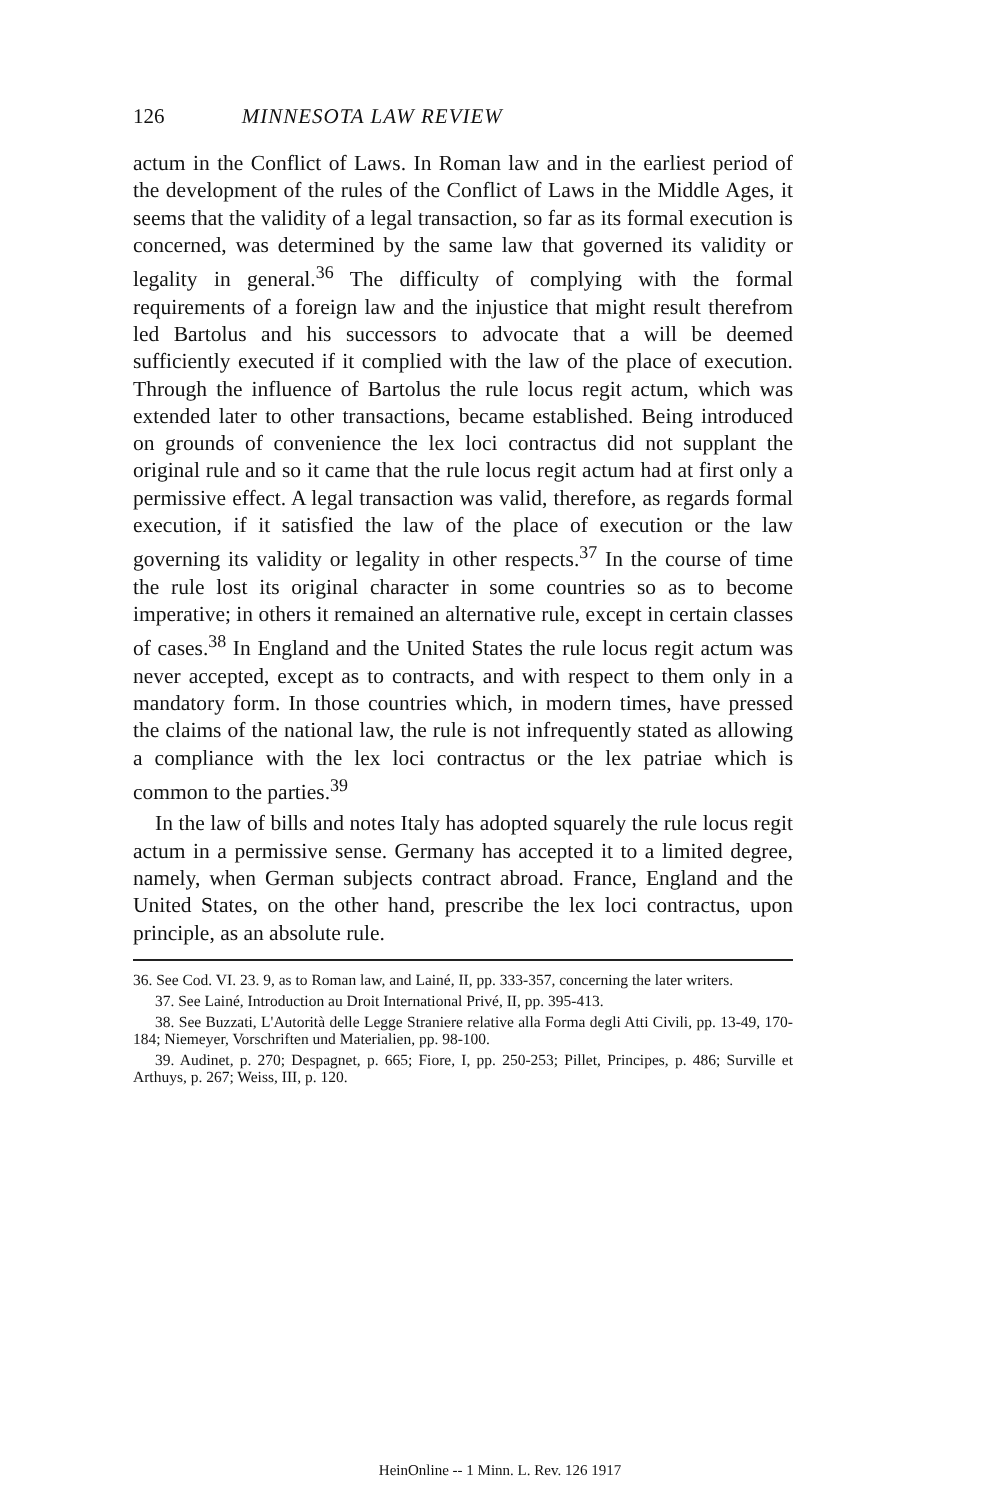126 MINNESOTA LAW REVIEW
actum in the Conflict of Laws. In Roman law and in the earliest period of the development of the rules of the Conflict of Laws in the Middle Ages, it seems that the validity of a legal transaction, so far as its formal execution is concerned, was determined by the same law that governed its validity or legality in general.<sup>36</sup> The difficulty of complying with the formal requirements of a foreign law and the injustice that might result therefrom led Bartolus and his successors to advocate that a will be deemed sufficiently executed if it complied with the law of the place of execution. Through the influence of Bartolus the rule locus regit actum, which was extended later to other transactions, became established. Being introduced on grounds of convenience the lex loci contractus did not supplant the original rule and so it came that the rule locus regit actum had at first only a permissive effect. A legal transaction was valid, therefore, as regards formal execution, if it satisfied the law of the place of execution or the law governing its validity or legality in other respects.<sup>37</sup> In the course of time the rule lost its original character in some countries so as to become imperative; in others it remained an alternative rule, except in certain classes of cases.<sup>38</sup> In England and the United States the rule locus regit actum was never accepted, except as to contracts, and with respect to them only in a mandatory form. In those countries which, in modern times, have pressed the claims of the national law, the rule is not infrequently stated as allowing a compliance with the lex loci contractus or the lex patriae which is common to the parties.<sup>39</sup>
In the law of bills and notes Italy has adopted squarely the rule locus regit actum in a permissive sense. Germany has accepted it to a limited degree, namely, when German subjects contract abroad. France, England and the United States, on the other hand, prescribe the lex loci contractus, upon principle, as an absolute rule.
36. See Cod. VI. 23. 9, as to Roman law, and Lainé, II, pp. 333-357, concerning the later writers.
37. See Lainé, Introduction au Droit International Privé, II, pp. 395-413.
38. See Buzzati, L'Autorità delle Legge Straniere relative alla Forma degli Atti Civili, pp. 13-49, 170-184; Niemeyer, Vorschriften und Materialien, pp. 98-100.
39. Audinet, p. 270; Despagnet, p. 665; Fiore, I, pp. 250-253; Pillet, Principes, p. 486; Surville et Arthuys, p. 267; Weiss, III, p. 120.
HeinOnline -- 1 Minn. L. Rev. 126 1917